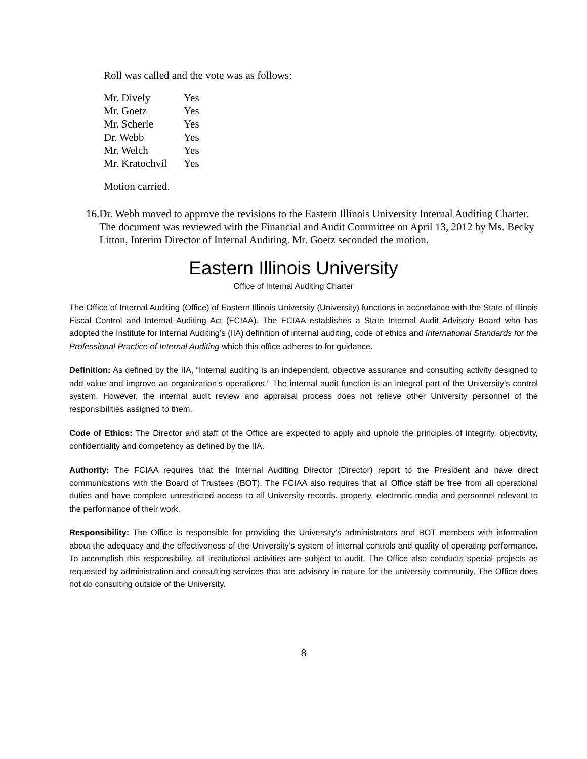Roll was called and the vote was as follows:
| Mr. Dively | Yes |
| Mr. Goetz | Yes |
| Mr. Scherle | Yes |
| Dr. Webb | Yes |
| Mr. Welch | Yes |
| Mr. Kratochvil | Yes |
Motion carried.
16. Dr. Webb moved to approve the revisions to the Eastern Illinois University Internal Auditing Charter. The document was reviewed with the Financial and Audit Committee on April 13, 2012 by Ms. Becky Litton, Interim Director of Internal Auditing. Mr. Goetz seconded the motion.
Eastern Illinois University
Office of Internal Auditing Charter
The Office of Internal Auditing (Office) of Eastern Illinois University (University) functions in accordance with the State of Illinois Fiscal Control and Internal Auditing Act (FCIAA). The FCIAA establishes a State Internal Audit Advisory Board who has adopted the Institute for Internal Auditing’s (IIA) definition of internal auditing, code of ethics and International Standards for the Professional Practice of Internal Auditing which this office adheres to for guidance.
Definition: As defined by the IIA, “Internal auditing is an independent, objective assurance and consulting activity designed to add value and improve an organization’s operations.” The internal audit function is an integral part of the University’s control system. However, the internal audit review and appraisal process does not relieve other University personnel of the responsibilities assigned to them.
Code of Ethics: The Director and staff of the Office are expected to apply and uphold the principles of integrity, objectivity, confidentiality and competency as defined by the IIA.
Authority: The FCIAA requires that the Internal Auditing Director (Director) report to the President and have direct communications with the Board of Trustees (BOT). The FCIAA also requires that all Office staff be free from all operational duties and have complete unrestricted access to all University records, property, electronic media and personnel relevant to the performance of their work.
Responsibility: The Office is responsible for providing the University's administrators and BOT members with information about the adequacy and the effectiveness of the University’s system of internal controls and quality of operating performance. To accomplish this responsibility, all institutional activities are subject to audit. The Office also conducts special projects as requested by administration and consulting services that are advisory in nature for the university community. The Office does not do consulting outside of the University.
8